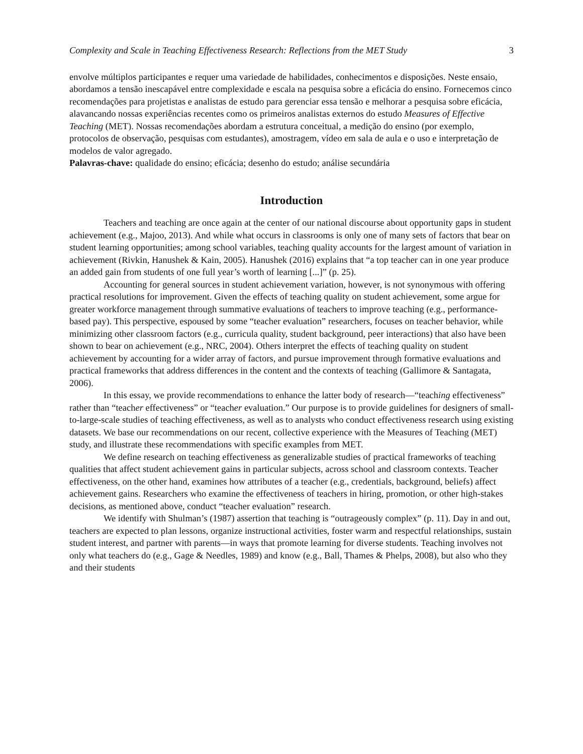Complexity and Scale in Teaching Effectiveness Research: Reflections from the MET Study 3
envolve múltiplos participantes e requer uma variedade de habilidades, conhecimentos e disposições. Neste ensaio, abordamos a tensão inescapável entre complexidade e escala na pesquisa sobre a eficácia do ensino. Fornecemos cinco recomendações para projetistas e analistas de estudo para gerenciar essa tensão e melhorar a pesquisa sobre eficácia, alavancando nossas experiências recentes como os primeiros analistas externos do estudo Measures of Effective Teaching (MET). Nossas recomendações abordam a estrutura conceitual, a medição do ensino (por exemplo, protocolos de observação, pesquisas com estudantes), amostragem, vídeo em sala de aula e o uso e interpretação de modelos de valor agregado.
Palavras-chave: qualidade do ensino; eficácia; desenho do estudo; análise secundária
Introduction
Teachers and teaching are once again at the center of our national discourse about opportunity gaps in student achievement (e.g., Majoo, 2013). And while what occurs in classrooms is only one of many sets of factors that bear on student learning opportunities; among school variables, teaching quality accounts for the largest amount of variation in achievement (Rivkin, Hanushek & Kain, 2005). Hanushek (2016) explains that “a top teacher can in one year produce an added gain from students of one full year’s worth of learning [...]” (p. 25).
Accounting for general sources in student achievement variation, however, is not synonymous with offering practical resolutions for improvement. Given the effects of teaching quality on student achievement, some argue for greater workforce management through summative evaluations of teachers to improve teaching (e.g., performance-based pay). This perspective, espoused by some “teacher evaluation” researchers, focuses on teacher behavior, while minimizing other classroom factors (e.g., curricula quality, student background, peer interactions) that also have been shown to bear on achievement (e.g., NRC, 2004). Others interpret the effects of teaching quality on student achievement by accounting for a wider array of factors, and pursue improvement through formative evaluations and practical frameworks that address differences in the content and the contexts of teaching (Gallimore & Santagata, 2006).
In this essay, we provide recommendations to enhance the latter body of research—“teaching effectiveness” rather than “teacher effectiveness” or “teacher evaluation.” Our purpose is to provide guidelines for designers of small-to-large-scale studies of teaching effectiveness, as well as to analysts who conduct effectiveness research using existing datasets. We base our recommendations on our recent, collective experience with the Measures of Teaching (MET) study, and illustrate these recommendations with specific examples from MET.
We define research on teaching effectiveness as generalizable studies of practical frameworks of teaching qualities that affect student achievement gains in particular subjects, across school and classroom contexts. Teacher effectiveness, on the other hand, examines how attributes of a teacher (e.g., credentials, background, beliefs) affect achievement gains. Researchers who examine the effectiveness of teachers in hiring, promotion, or other high-stakes decisions, as mentioned above, conduct “teacher evaluation” research.
We identify with Shulman’s (1987) assertion that teaching is “outrageously complex” (p. 11). Day in and out, teachers are expected to plan lessons, organize instructional activities, foster warm and respectful relationships, sustain student interest, and partner with parents—in ways that promote learning for diverse students. Teaching involves not only what teachers do (e.g., Gage & Needles, 1989) and know (e.g., Ball, Thames & Phelps, 2008), but also who they and their students